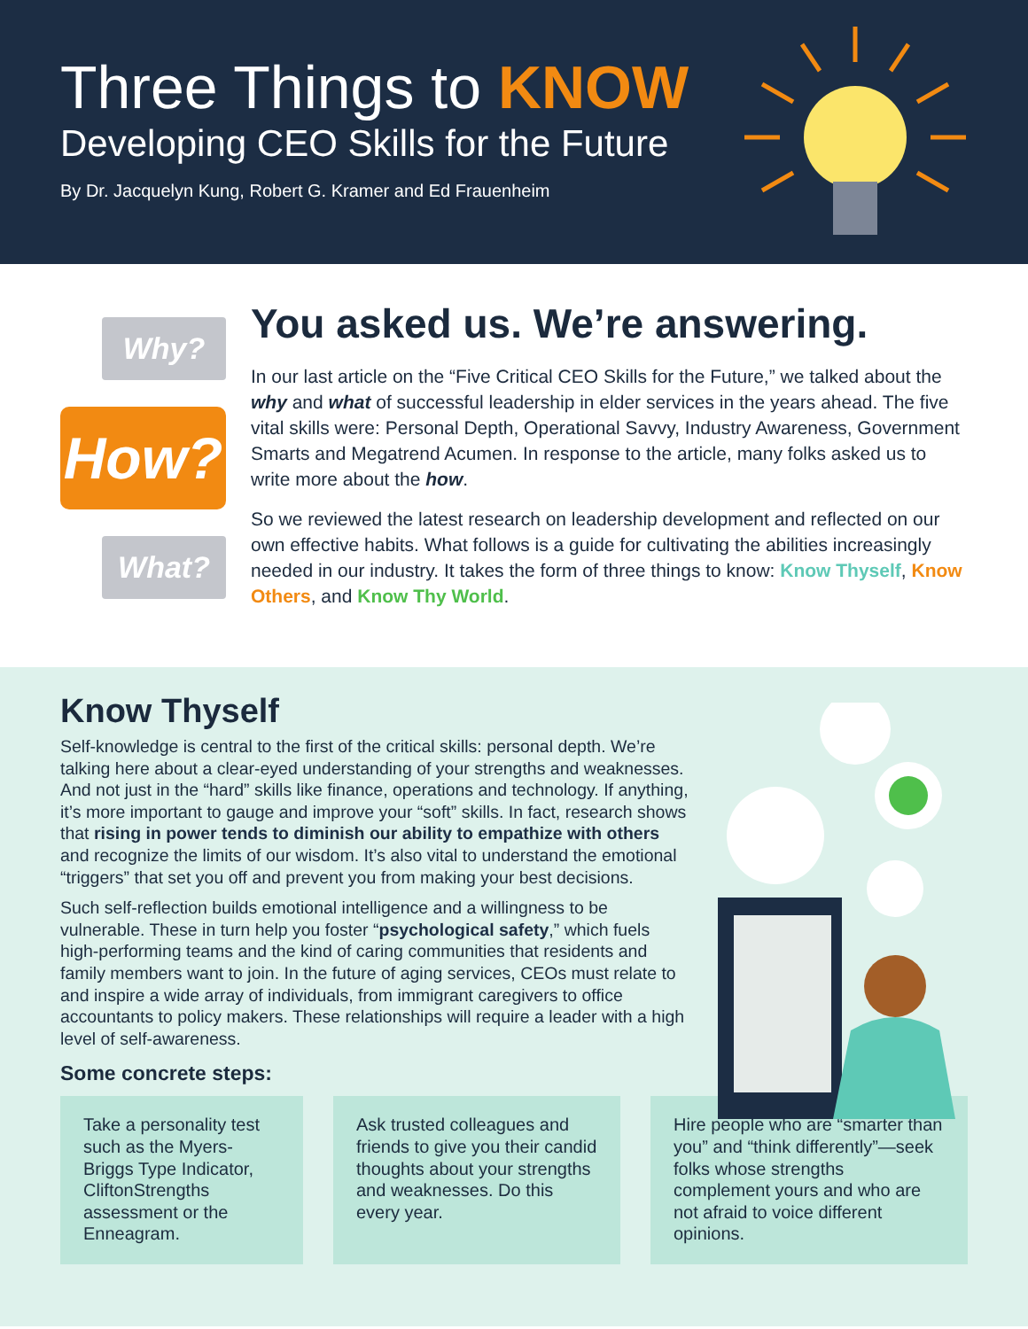Three Things to KNOW
Developing CEO Skills for the Future
By Dr. Jacquelyn Kung, Robert G. Kramer and Ed Frauenheim
Why?
How?
What?
You asked us. We’re answering.
In our last article on the “Five Critical CEO Skills for the Future,” we talked about the why and what of successful leadership in elder services in the years ahead. The five vital skills were: Personal Depth, Operational Savvy, Industry Awareness, Government Smarts and Megatrend Acumen. In response to the article, many folks asked us to write more about the how.
So we reviewed the latest research on leadership development and reflected on our own effective habits. What follows is a guide for cultivating the abilities increasingly needed in our industry. It takes the form of three things to know: Know Thyself, Know Others, and Know Thy World.
Know Thyself
Self-knowledge is central to the first of the critical skills: personal depth. We’re talking here about a clear-eyed understanding of your strengths and weaknesses. And not just in the “hard” skills like finance, operations and technology. If anything, it’s more important to gauge and improve your “soft” skills. In fact, research shows that rising in power tends to diminish our ability to empathize with others and recognize the limits of our wisdom. It’s also vital to understand the emotional “triggers” that set you off and prevent you from making your best decisions.
Such self-reflection builds emotional intelligence and a willingness to be vulnerable. These in turn help you foster “psychological safety,” which fuels high-performing teams and the kind of caring communities that residents and family members want to join. In the future of aging services, CEOs must relate to and inspire a wide array of individuals, from immigrant caregivers to office accountants to policy makers. These relationships will require a leader with a high level of self-awareness.
Some concrete steps:
Take a personality test such as the Myers-Briggs Type Indicator, CliftonStrengths assessment or the Enneagram.
Ask trusted colleagues and friends to give you their candid thoughts about your strengths and weaknesses. Do this every year.
Hire people who are “smarter than you” and “think differently”—seek folks whose strengths complement yours and who are not afraid to voice different opinions.